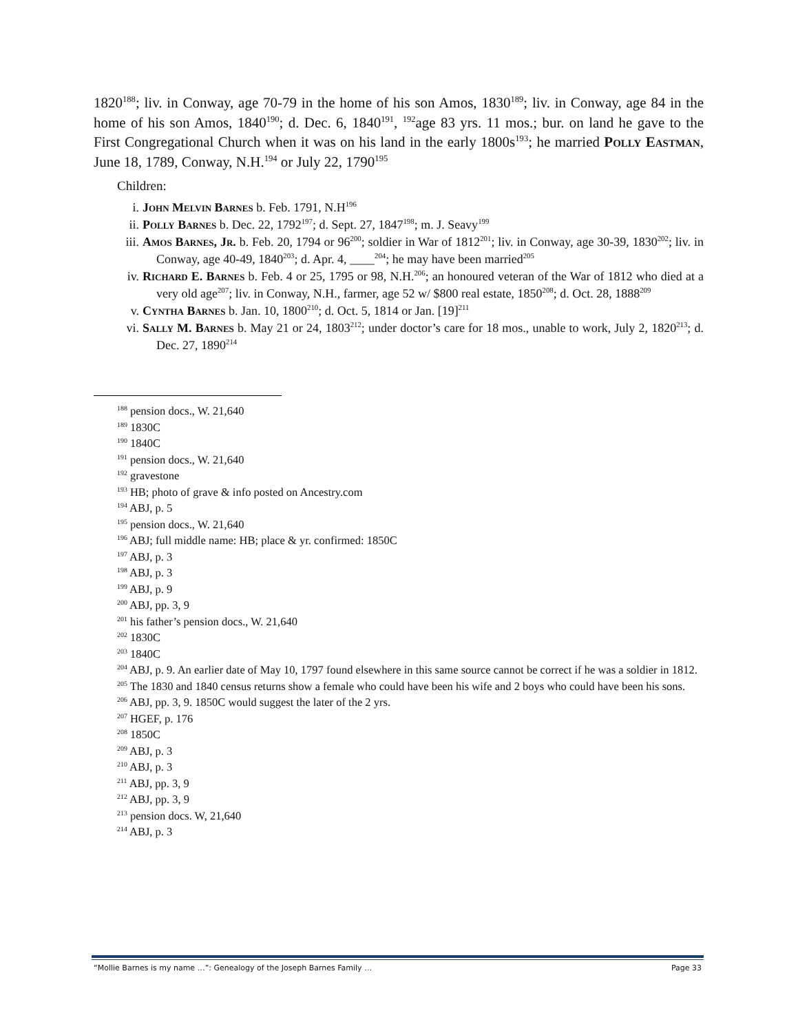1820<sup>188</sup>; liv. in Conway, age 70-79 in the home of his son Amos, 1830<sup>189</sup>; liv. in Conway, age 84 in the home of his son Amos, 1840<sup>190</sup>; d. Dec. 6, 1840<sup>191</sup>, <sup>192</sup>age 83 yrs. 11 mos.; bur. on land he gave to the First Congregational Church when it was on his land in the early 1800s<sup>193</sup>; he married Polly Eastman, June 18, 1789, Conway, N.H.<sup>194</sup> or July 22, 1790<sup>195</sup>
Children:
i. John Melvin Barnes b. Feb. 1791, N.H<sup>196</sup>
ii. Polly Barnes b. Dec. 22, 1792<sup>197</sup>; d. Sept. 27, 1847<sup>198</sup>; m. J. Seavy<sup>199</sup>
iii. Amos Barnes, Jr. b. Feb. 20, 1794 or 96<sup>200</sup>; soldier in War of 1812<sup>201</sup>; liv. in Conway, age 30-39, 1830<sup>202</sup>; liv. in Conway, age 40-49, 1840<sup>203</sup>; d. Apr. 4, ____<sup>204</sup>; he may have been married<sup>205</sup>
iv. Richard E. Barnes b. Feb. 4 or 25, 1795 or 98, N.H.<sup>206</sup>; an honoured veteran of the War of 1812 who died at a very old age<sup>207</sup>; liv. in Conway, N.H., farmer, age 52 w/ $800 real estate, 1850<sup>208</sup>; d. Oct. 28, 1888<sup>209</sup>
v. Cyntha Barnes b. Jan. 10, 1800<sup>210</sup>; d. Oct. 5, 1814 or Jan. [19]<sup>211</sup>
vi. Sally M. Barnes b. May 21 or 24, 1803<sup>212</sup>; under doctor’s care for 18 mos., unable to work, July 2, 1820<sup>213</sup>; d. Dec. 27, 1890<sup>214</sup>
<sup>188</sup> pension docs., W. 21,640
<sup>189</sup> 1830C
<sup>190</sup> 1840C
<sup>191</sup> pension docs., W. 21,640
<sup>192</sup> gravestone
<sup>193</sup> HB; photo of grave & info posted on Ancestry.com
<sup>194</sup> ABJ, p. 5
<sup>195</sup> pension docs., W. 21,640
<sup>196</sup> ABJ; full middle name: HB; place & yr. confirmed: 1850C
<sup>197</sup> ABJ, p. 3
<sup>198</sup> ABJ, p. 3
<sup>199</sup> ABJ, p. 9
<sup>200</sup> ABJ, pp. 3, 9
<sup>201</sup> his father’s pension docs., W. 21,640
<sup>202</sup> 1830C
<sup>203</sup> 1840C
<sup>204</sup> ABJ, p. 9. An earlier date of May 10, 1797 found elsewhere in this same source cannot be correct if he was a soldier in 1812.
<sup>205</sup> The 1830 and 1840 census returns show a female who could have been his wife and 2 boys who could have been his sons.
<sup>206</sup> ABJ, pp. 3, 9. 1850C would suggest the later of the 2 yrs.
<sup>207</sup> HGEF, p. 176
<sup>208</sup> 1850C
<sup>209</sup> ABJ, p. 3
<sup>210</sup> ABJ, p. 3
<sup>211</sup> ABJ, pp. 3, 9
<sup>212</sup> ABJ, pp. 3, 9
<sup>213</sup> pension docs. W, 21,640
<sup>214</sup> ABJ, p. 3
“Mollie Barnes is my name …”: Genealogy of the Joseph Barnes Family … Page 33